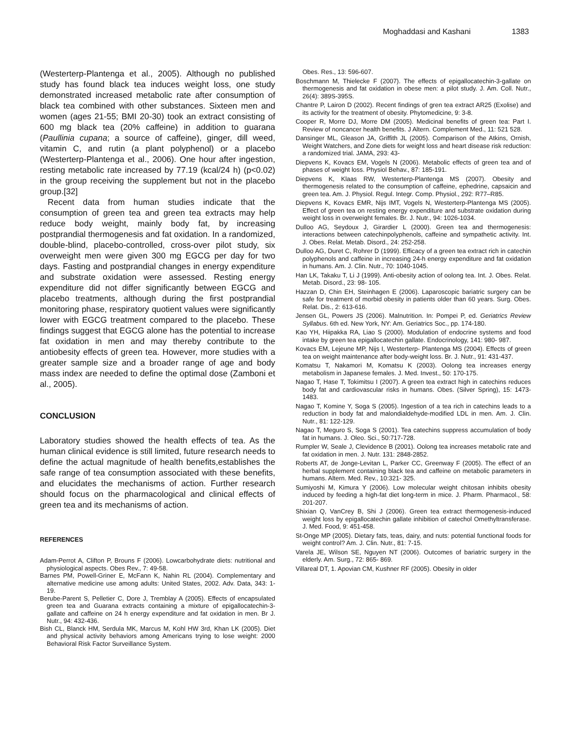Moghaddasi and Kashani 1383
(Westerterp-Plantenga et al., 2005). Although no published study has found black tea induces weight loss, one study demonstrated increased metabolic rate after consumption of black tea combined with other substances. Sixteen men and women (ages 21-55; BMI 20-30) took an extract consisting of 600 mg black tea (20% caffeine) in addition to guarana (Paullinia cupana; a source of caffeine), ginger, dill weed, vitamin C, and rutin (a plant polyphenol) or a placebo (Westerterp-Plantenga et al., 2006). One hour after ingestion, resting metabolic rate increased by 77.19 (kcal/24 h) (p<0.02) in the group receiving the supplement but not in the placebo group.[32]
Recent data from human studies indicate that the consumption of green tea and green tea extracts may help reduce body weight, mainly body fat, by increasing postprandial thermogenesis and fat oxidation. In a randomized, double-blind, placebo-controlled, cross-over pilot study, six overweight men were given 300 mg EGCG per day for two days. Fasting and postprandial changes in energy expenditure and substrate oxidation were assessed. Resting energy expenditure did not differ significantly between EGCG and placebo treatments, although during the first postprandial monitoring phase, respiratory quotient values were significantly lower with EGCG treatment compared to the placebo. These findings suggest that EGCG alone has the potential to increase fat oxidation in men and may thereby contribute to the antiobesity effects of green tea. However, more studies with a greater sample size and a broader range of age and body mass index are needed to define the optimal dose (Zamboni et al., 2005).
CONCLUSION
Laboratory studies showed the health effects of tea. As the human clinical evidence is still limited, future research needs to define the actual magnitude of health benefits,establishes the safe range of tea consumption associated with these benefits, and elucidates the mechanisms of action. Further research should focus on the pharmacological and clinical effects of green tea and its mechanisms of action.
REFERENCES
Adam-Perrot A, Clifton P, Brouns F (2006). Lowcarbohydrate diets: nutritional and physiological aspects. Obes Rev., 7: 49-58.
Barnes PM, Powell-Griner E, McFann K, Nahin RL (2004). Complementary and alternative medicine use among adults: United States, 2002. Adv. Data, 343: 1-19.
Berube-Parent S, Pelletier C, Dore J, Tremblay A (2005). Effects of encapsulated green tea and Guarana extracts containing a mixture of epigallocatechin-3- gallate and caffeine on 24 h energy expenditure and fat oxidation in men. Br J. Nutr., 94: 432-436.
Bish CL, Blanck HM, Serdula MK, Marcus M, Kohl HW 3rd, Khan LK (2005). Diet and physical activity behaviors among Americans trying to lose weight: 2000 Behavioral Risk Factor Surveillance System.
Obes. Res., 13: 596-607.
Boschmann M, Thielecke F (2007). The effects of epigallocatechin-3-gallate on thermogenesis and fat oxidation in obese men: a pilot study. J. Am. Coll. Nutr., 26(4): 389S-395S.
Chantre P, Lairon D (2002). Recent findings of gren tea extract AR25 (Exolise) and its activity for the treatment of obesity. Phytomedicine, 9: 3-8.
Cooper R, Morre DJ, Morre DM (2005). Medicinal benefits of green tea: Part I. Review of noncancer health benefits. J Altern. Complement Med., 11: 521 528.
Dansinger ML, Gleason JA, Griffith JL (2005). Comparison of the Atkins, Ornish, Weight Watchers, and Zone diets for weight loss and heart disease risk reduction: a randomized trial. JAMA, 293: 43-
Diepvens K, Kovacs EM, Vogels N (2006). Metabolic effects of green tea and of phases of weight loss. Physiol Behav., 87: 185-191.
Diepvens K, Klaas RW, Westerterp-Plantenga MS (2007). Obesity and thermogenesis related to the consumption of caffeine, ephedrine, capsaicin and green tea. Am. J. Physiol. Regul. Integr. Comp. Physiol., 292: R77–R85.
Diepvens K, Kovacs EMR, Nijs IMT, Vogels N, Westerterp-Plantenga MS (2005). Effect of green tea on resting energy expenditure and substrate oxidation during weight loss in overweight females. Br. J. Nutr., 94: 1026-1034.
Dulloo AG, Seydoux J, Girardier L (2000). Green tea and thermogenesis: interactions between catechinpolyphenols, caffeine and sympathetic activity. Int. J. Obes. Relat. Metab. Disord., 24: 252-258.
Dulloo AG, Duret C, Rohrer D (1999). Efficacy of a green tea extract rich in catechin polyphenols and caffeine in increasing 24-h energy expenditure and fat oxidation in humans. Am. J. Clin. Nutr., 70: 1040-1045.
Han LK, Takaku T, Li J (1999). Anti-obesity action of oolong tea. Int. J. Obes. Relat. Metab. Disord., 23: 98- 105.
Hazzan D, Chin EH, Steinhagen E (2006). Laparoscopic bariatric surgery can be safe for treatment of morbid obesity in patients older than 60 years. Surg. Obes. Relat. Dis., 2: 613-616.
Jensen GL, Powers JS (2006). Malnutrition. In: Pompei P, ed. Geriatrics Review Syllabus. 6th ed. New York, NY: Am. Geriatrics Soc., pp. 174-180.
Kao YH, Hiipakka RA, Liao S (2000). Modulation of endocrine systems and food intake by green tea epigallocatechin gallate. Endocrinology, 141: 980- 987.
Kovacs EM, Lejeune MP, Nijs I, Westerterp- Plantenga MS (2004). Effects of green tea on weight maintenance after body-weight loss. Br. J. Nutr., 91: 431-437.
Komatsu T, Nakamori M, Komatsu K (2003). Oolong tea increases energy metabolism in Japanese females. J. Med. Invest., 50: 170-175.
Nagao T, Hase T, Tokimitsu I (2007). A green tea extract high in catechins reduces body fat and cardiovascular risks in humans. Obes. (Silver Spring), 15: 1473-1483.
Nagao T, Komine Y, Soga S (2005). Ingestion of a tea rich in catechins leads to a reduction in body fat and malondialdehyde-modified LDL in men. Am. J. Clin. Nutr., 81: 122-129.
Nagao T, Meguro S, Soga S (2001). Tea catechins suppress accumulation of body fat in humans. J. Oleo. Sci., 50:717-728.
Rumpler W, Seale J, Clevidence B (2001). Oolong tea increases metabolic rate and fat oxidation in men. J. Nutr. 131: 2848-2852.
Roberts AT, de Jonge-Levitan L, Parker CC, Greenway F (2005). The effect of an herbal supplement containing black tea and caffeine on metabolic parameters in humans. Altern. Med. Rev., 10:321- 325.
Sumiyoshi M, Kimura Y (2006). Low molecular weight chitosan inhibits obesity induced by feeding a high-fat diet long-term in mice. J. Pharm. Pharmacol., 58: 201-207.
Shixian Q, VanCrey B, Shi J (2006). Green tea extract thermogenesis-induced weight loss by epigallocatechin gallate inhibition of catechol Omethyltransferase. J. Med. Food, 9: 451-458.
St-Onge MP (2005). Dietary fats, teas, dairy, and nuts: potential functional foods for weight control? Am. J. Clin. Nutr., 81: 7-15.
Varela JE, Wilson SE, Nguyen NT (2006). Outcomes of bariatric surgery in the elderly. Am. Surg., 72: 865- 869.
Villareal DT, 1. Apovian CM, Kushner RF (2005). Obesity in older